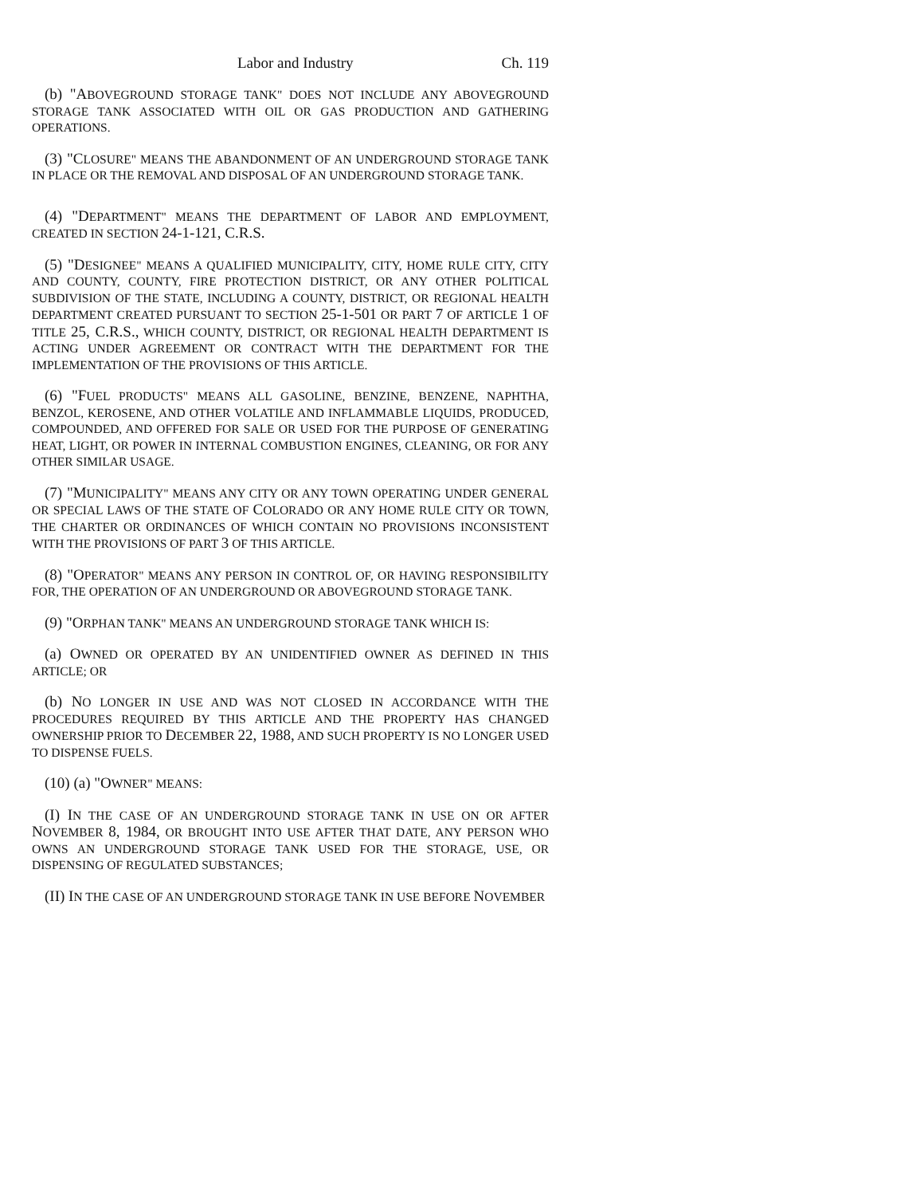Labor and Industry Ch. 119
(b) "ABOVEGROUND STORAGE TANK" DOES NOT INCLUDE ANY ABOVEGROUND STORAGE TANK ASSOCIATED WITH OIL OR GAS PRODUCTION AND GATHERING OPERATIONS.
(3) "CLOSURE" MEANS THE ABANDONMENT OF AN UNDERGROUND STORAGE TANK IN PLACE OR THE REMOVAL AND DISPOSAL OF AN UNDERGROUND STORAGE TANK.
(4) "DEPARTMENT" MEANS THE DEPARTMENT OF LABOR AND EMPLOYMENT, CREATED IN SECTION 24-1-121, C.R.S.
(5) "DESIGNEE" MEANS A QUALIFIED MUNICIPALITY, CITY, HOME RULE CITY, CITY AND COUNTY, COUNTY, FIRE PROTECTION DISTRICT, OR ANY OTHER POLITICAL SUBDIVISION OF THE STATE, INCLUDING A COUNTY, DISTRICT, OR REGIONAL HEALTH DEPARTMENT CREATED PURSUANT TO SECTION 25-1-501 OR PART 7 OF ARTICLE 1 OF TITLE 25, C.R.S., WHICH COUNTY, DISTRICT, OR REGIONAL HEALTH DEPARTMENT IS ACTING UNDER AGREEMENT OR CONTRACT WITH THE DEPARTMENT FOR THE IMPLEMENTATION OF THE PROVISIONS OF THIS ARTICLE.
(6) "FUEL PRODUCTS" MEANS ALL GASOLINE, BENZINE, BENZENE, NAPHTHA, BENZOL, KEROSENE, AND OTHER VOLATILE AND INFLAMMABLE LIQUIDS, PRODUCED, COMPOUNDED, AND OFFERED FOR SALE OR USED FOR THE PURPOSE OF GENERATING HEAT, LIGHT, OR POWER IN INTERNAL COMBUSTION ENGINES, CLEANING, OR FOR ANY OTHER SIMILAR USAGE.
(7) "MUNICIPALITY" MEANS ANY CITY OR ANY TOWN OPERATING UNDER GENERAL OR SPECIAL LAWS OF THE STATE OF COLORADO OR ANY HOME RULE CITY OR TOWN, THE CHARTER OR ORDINANCES OF WHICH CONTAIN NO PROVISIONS INCONSISTENT WITH THE PROVISIONS OF PART 3 OF THIS ARTICLE.
(8) "OPERATOR" MEANS ANY PERSON IN CONTROL OF, OR HAVING RESPONSIBILITY FOR, THE OPERATION OF AN UNDERGROUND OR ABOVEGROUND STORAGE TANK.
(9) "ORPHAN TANK" MEANS AN UNDERGROUND STORAGE TANK WHICH IS:
(a) OWNED OR OPERATED BY AN UNIDENTIFIED OWNER AS DEFINED IN THIS ARTICLE; OR
(b) NO LONGER IN USE AND WAS NOT CLOSED IN ACCORDANCE WITH THE PROCEDURES REQUIRED BY THIS ARTICLE AND THE PROPERTY HAS CHANGED OWNERSHIP PRIOR TO DECEMBER 22, 1988, AND SUCH PROPERTY IS NO LONGER USED TO DISPENSE FUELS.
(10) (a) "OWNER" MEANS:
(I) IN THE CASE OF AN UNDERGROUND STORAGE TANK IN USE ON OR AFTER NOVEMBER 8, 1984, OR BROUGHT INTO USE AFTER THAT DATE, ANY PERSON WHO OWNS AN UNDERGROUND STORAGE TANK USED FOR THE STORAGE, USE, OR DISPENSING OF REGULATED SUBSTANCES;
(II) IN THE CASE OF AN UNDERGROUND STORAGE TANK IN USE BEFORE NOVEMBER